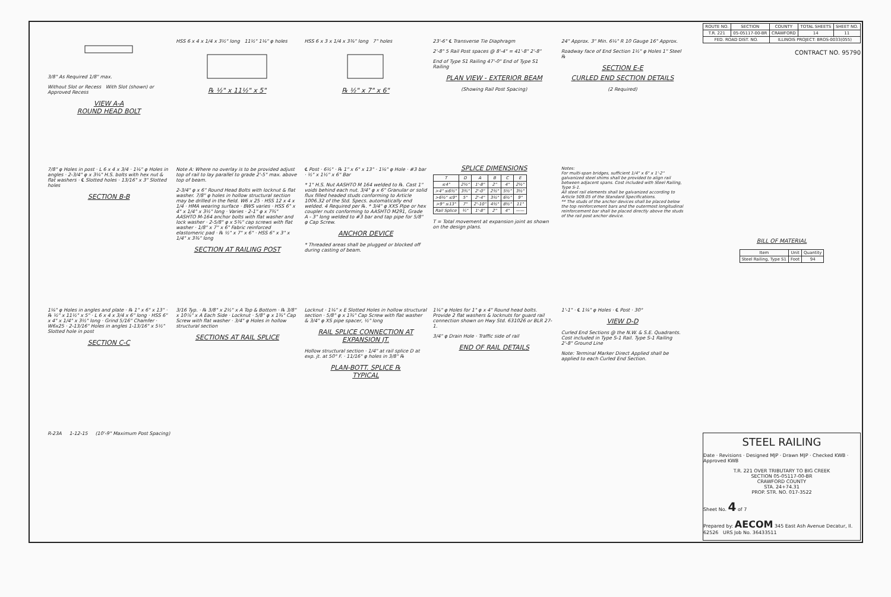3/8" As Required 1/8" max.
Without Slot or Recess With Slot (shown) or Approved Recess
VIEW A-A
ROUND HEAD BOLT
HSS 6 x 4 x 1/4 x 3½" long 11½" 1⅛" φ holes
℞ ½" x 11½" x 5"
HSS 6 x 3 x 1/4 x 3⅜" long 7" holes
℞ ½" x 7" x 6"
23'-6" ℄ Transverse Tie Diaphragm
2'-8" 5 Rail Post spaces @ 8'-4" = 41'-8" 2'-8"
End of Type S1 Railing 47'-0" End of Type S1 Railing
PLAN VIEW - EXTERIOR BEAM
(Showing Rail Post Spacing)
24" Approx. 3" Min. 6¼" R 10 Gauge 16" Approx.
Roadway face of End Section 1½" φ Holes 1" Steel ℞
SECTION E-E
CURLED END SECTION DETAILS
(2 Required)
7/8" φ Holes in post · L 6 x 4 x 3/4 · 1⅛" φ Holes in angles · 2-3/4" φ x 3¼" H.S. bolts with hex nut & flat washers · ℄ Slotted holes · 13/16" x 3" Slotted holes
SECTION B-B
Note A: Where no overlay is to be provided adjust top of rail to lay parallel to grade 2'-5" max. above top of beam.
2-3/4" φ x 6" Round Head Bolts with locknut & flat washer. 7/8" φ holes in hollow structural section may be drilled in the field. W6 x 25 · HSS 12 x 4 x 1/4 · HMA wearing surface · BWS varies · HSS 6" x 4" x 1/4" x 3½" long · Varies · 2-1" φ x 7¾" AASHTO M-164 anchor bolts with flat washer and lock washer · 2-5/8" φ x 5¾" cap screws with flat washer · 1/8" x 7" x 6" Fabric reinforced elastomeric pad · ℞ ½" x 7" x 6" · HSS 6" x 3" x 1/4" x 3⅜" long
SECTION AT RAILING POST
℄ Post · 6½" · ℞ 1" x 6" x 13" · 1⅛" φ Hole · #3 bar · ½" x 1½" x 6" Bar
* 1" H.S. Nut AASHTO M 164 welded to ℞. Cast 1" voids behind each nut. 3/4" φ x 6" Granular or solid flux filled headed studs conforming to Article 1006.32 of the Std. Specs. automatically end welded. 4 Required per ℞. * 3/4" φ XXS Pipe or hex coupler nuts conforming to AASHTO M291, Grade A - 3" long welded to #3 bar and tap pipe for 5/8" φ Cap Screw.
ANCHOR DEVICE
* Threaded areas shall be plugged or blocked off during casting of beam.
SPLICE DIMENSIONS
| T | D | A | B | C | E |
| --- | --- | --- | --- | --- | --- |
| ≤4" | 2½" | 1'-8" | 2" | 4" | 2½" |
| >4" ≤6½" | 3¾" | 2'-0" | 2½" | 5½" | 3½" |
| >6½" ≤9" | 5" | 2'-4" | 3½" | 6½" | 9" |
| >9" ≤13" | 7" | 2'-10" | 4½" | 8½" | 11" |
| Rail Splice | ¼" | 1'-8" | 2" | 4" | —— |
T = Total movement at expansion joint as shown on the design plans.
Notes:
For multi-span bridges, sufficient 1/4" x 6" x 1'-2" galvanized steel shims shall be provided to align rail between adjacent spans. Cost included with Steel Railing, Type S-1.
All steel rail elements shall be galvanized according to Article 509.05 of the Standard Specifications.
** The studs of the anchor devices shall be placed below the top reinforcement bars and the outermost longitudinal reinforcement bar shall be placed directly above the studs of the rail post anchor device.
1⅛" φ Holes in angles and plate · ℞ 1" x 6" x 13" · ℞ ½" x 11½" x 5" · L 6 x 4 x 3/4 x 6" long · HSS 6" x 4" x 1/4" x 3½" long · Grind 5/16" Chamfer · W6x25 · 2-13/16" Holes in angles 1-13/16" x 5½" Slotted hole in post
SECTION C-C
3/16 Typ. · ℞ 3/8" x 2½" x A Top & Bottom · ℞ 3/8" x 10⅞" x A Each Side · Locknut · 5/8" φ x 1¾" Cap Screw with flat washer · 3/4" φ Holes in hollow structural section
SECTIONS AT RAIL SPLICE
Locknut · 1⅛" x E Slotted Holes in hollow structural section · 5/8" φ x 1¾" Cap Screw with flat washer & 3/4" φ XS pipe spacer, ½" long
RAIL SPLICE CONNECTION AT EXPANSION JT.
Hollow structural section · 1/4" at rail splice D at exp. jt. at 50° F. · 11/16" φ holes in 3/8" ℞
PLAN-BOTT. SPLICE ℞
TYPICAL
1⅛" φ Holes for 1" φ x 4" Round head bolts. Provide 2 flat washers & locknuts for guard rail connection shown on Hwy Std. 631026 or BLR 27-1.
3/4" φ Drain Hole · Traffic side of rail
END OF RAIL DETAILS
1'-1" · ℄ 1⅛" φ Holes · ℄ Post · 30°
VIEW D-D
Curled End Sections @ the N.W. & S.E. Quadrants. Cost included in Type S-1 Rail. Type S-1 Railing 2'-8" Ground Line
Note: Terminal Marker Direct Applied shall be applied to each Curled End Section.
R-23A 1-12-15 (10'-9" Maximum Post Spacing)
| ROUTE NO. | SECTION | COUNTY | TOTAL SHEETS | SHEET NO. |
| --- | --- | --- | --- | --- |
| T.R. 221 | 05-05117-00-BR | CRAWFORD | 14 | 11 |
| FED. ROAD DIST. NO. | | ILLINOIS PROJECT: BROS-0033(055) | | |
CONTRACT NO. 95790
BILL OF MATERIAL
| Item | Unit | Quantity |
| --- | --- | --- |
| Steel Railing, Type S1 | Foot | 94 |
STEEL RAILING
Date · Revisions · Designed MJP · Drawn MJP · Checked KWB · Approved KWB
T.R. 221 OVER TRIBUTARY TO BIG CREEK
SECTION 05-05117-00-BR
CRAWFORD COUNTY
STA. 24+74.31
PROP. STR. NO. 017-3522
Sheet No. 4 of 7
Prepared by: AECOM 345 East Ash Avenue Decatur, Il. 62526 URS Job No. 36433511